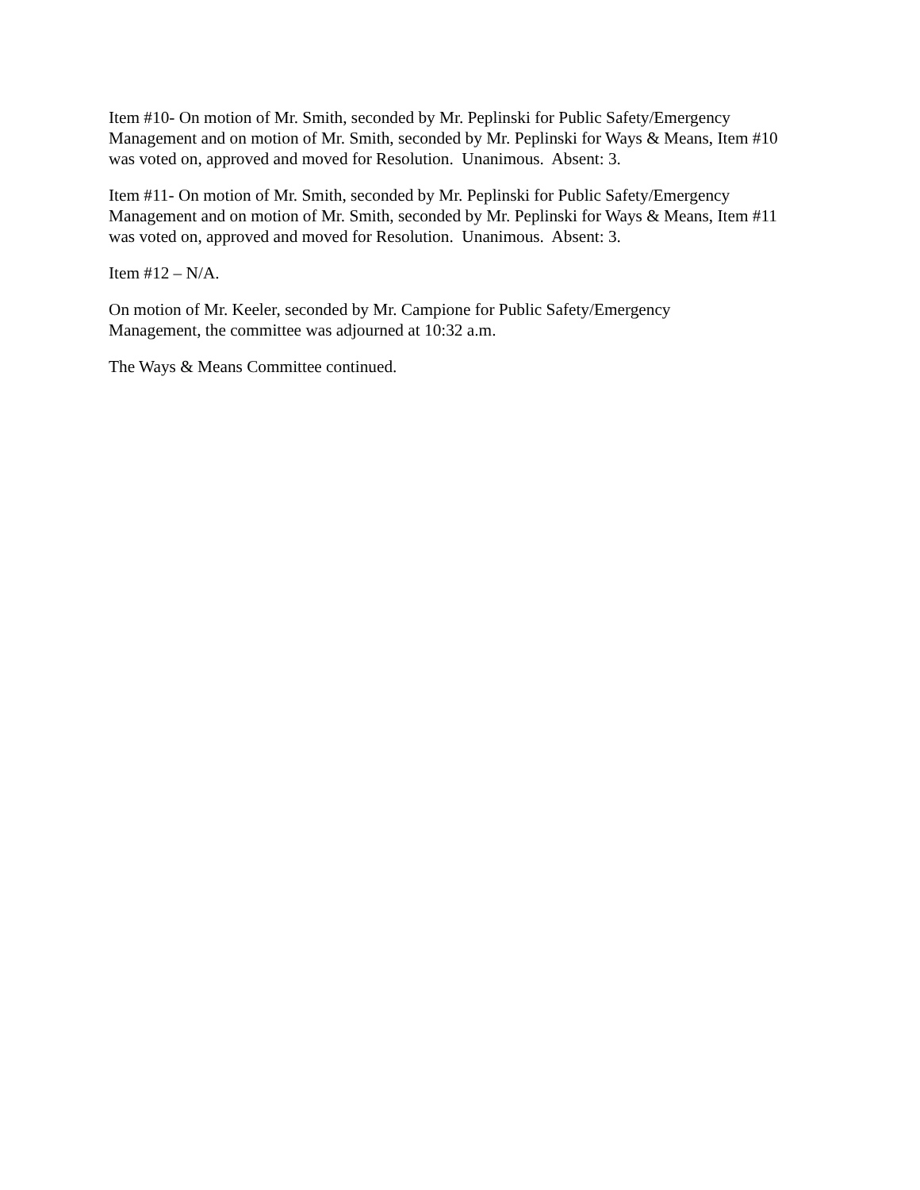Item #10- On motion of Mr. Smith, seconded by Mr. Peplinski for Public Safety/Emergency Management and on motion of Mr. Smith, seconded by Mr. Peplinski for Ways & Means, Item #10 was voted on, approved and moved for Resolution. Unanimous. Absent: 3.
Item #11- On motion of Mr. Smith, seconded by Mr. Peplinski for Public Safety/Emergency Management and on motion of Mr. Smith, seconded by Mr. Peplinski for Ways & Means, Item #11 was voted on, approved and moved for Resolution. Unanimous. Absent: 3.
Item #12 – N/A.
On motion of Mr. Keeler, seconded by Mr. Campione for Public Safety/Emergency
Management, the committee was adjourned at 10:32 a.m.
The Ways & Means Committee continued.